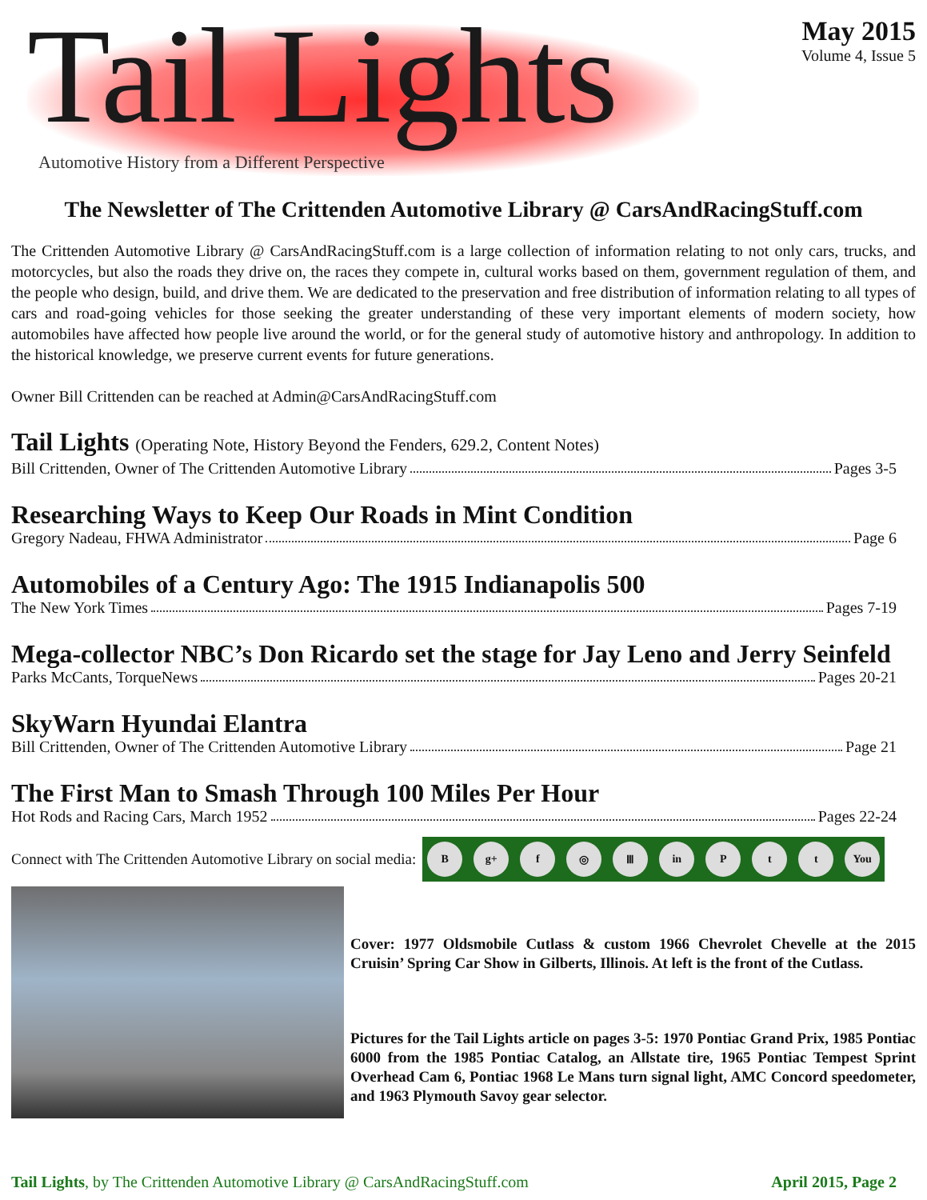Tail Lights
Automotive History from a Different Perspective
May 2015
Volume 4, Issue 5
The Newsletter of The Crittenden Automotive Library @ CarsAndRacingStuff.com
The Crittenden Automotive Library @ CarsAndRacingStuff.com is a large collection of information relating to not only cars, trucks, and motorcycles, but also the roads they drive on, the races they compete in, cultural works based on them, government regulation of them, and the people who design, build, and drive them. We are dedicated to the preservation and free distribution of information relating to all types of cars and road-going vehicles for those seeking the greater understanding of these very important elements of modern society, how automobiles have affected how people live around the world, or for the general study of automotive history and anthropology. In addition to the historical knowledge, we preserve current events for future generations.
Owner Bill Crittenden can be reached at Admin@CarsAndRacingStuff.com
Tail Lights (Operating Note, History Beyond the Fenders, 629.2, Content Notes)
Bill Crittenden, Owner of The Crittenden Automotive Library Pages 3-5
Researching Ways to Keep Our Roads in Mint Condition
Gregory Nadeau, FHWA Administrator Page 6
Automobiles of a Century Ago: The 1915 Indianapolis 500
The New York Times Pages 7-19
Mega-collector NBC’s Don Ricardo set the stage for Jay Leno and Jerry Seinfeld
Parks McCants, TorqueNews Pages 20-21
SkyWarn Hyundai Elantra
Bill Crittenden, Owner of The Crittenden Automotive Library Page 21
The First Man to Smash Through 100 Miles Per Hour
Hot Rods and Racing Cars, March 1952 Pages 22-24
Connect with The Crittenden Automotive Library on social media:
Bg+ f ◎ Ⅲ in P t t You
Cover: 1977 Oldsmobile Cutlass & custom 1966 Chevrolet Chevelle at the 2015 Cruisin’ Spring Car Show in Gilberts, Illinois. At left is the front of the Cutlass.
Pictures for the Tail Lights article on pages 3-5: 1970 Pontiac Grand Prix, 1985 Pontiac 6000 from the 1985 Pontiac Catalog, an Allstate tire, 1965 Pontiac Tempest Sprint Overhead Cam 6, Pontiac 1968 Le Mans turn signal light, AMC Concord speedometer, and 1963 Plymouth Savoy gear selector.
Tail Lights, by The Crittenden Automotive Library @ CarsAndRacingStuff.com April 2015, Page 2